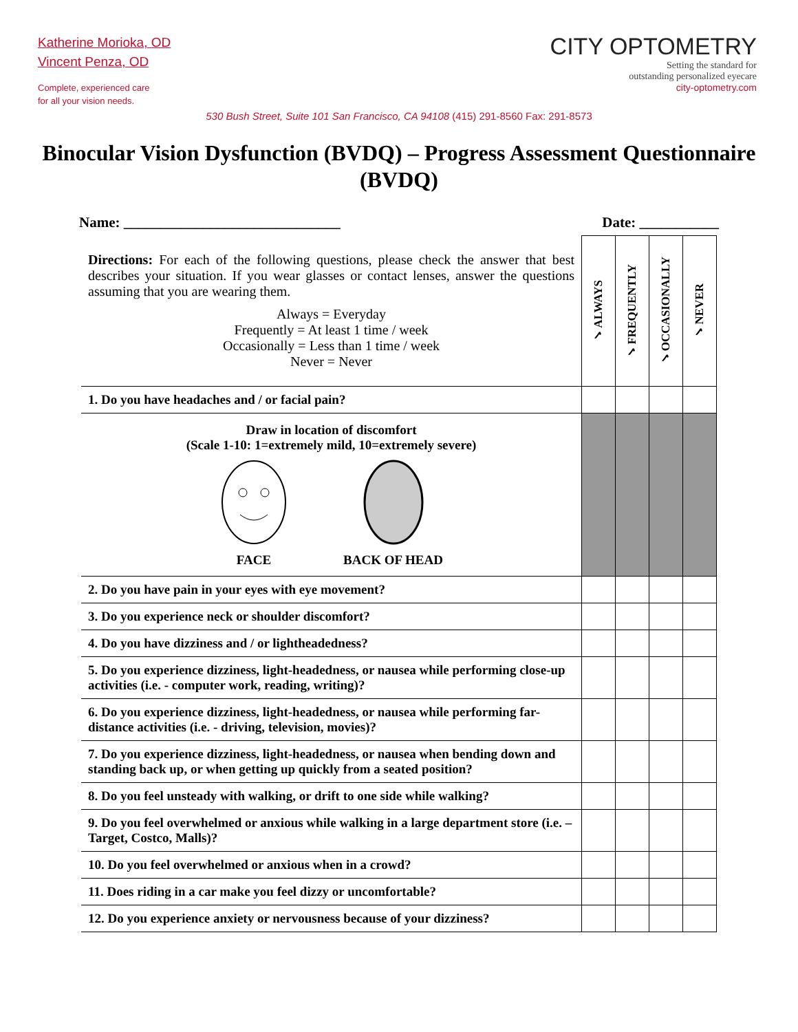Katherine Morioka, OD
Vincent Penza, OD
Complete, experienced care
for all your vision needs.
CITY OPTOMETRY
Setting the standard for
outstanding personalized eyecare
city-optometry.com
530 Bush Street, Suite 101 San Francisco, CA 94108 (415) 291-8560 Fax: 291-8573
Binocular Vision Dysfunction (BVDQ) – Progress Assessment Questionnaire (BVDQ)
Name: ______________________________ Date: ___________
| Directions: For each of the following questions, please check the answer that best describes your situation. If you wear glasses or contact lenses, answer the questions assuming that you are wearing them. Always = Everyday Frequently = At least 1 time / week Occasionally = Less than 1 time / week Never = Never | ✓ALWAYS | ✓FREQUENTLY | ✓OCCASIONALLY | ✓NEVER |
| 1. Do you have headaches and / or facial pain? | | | | |
| Draw in location of discomfort (Scale 1-10: 1=extremely mild, 10=extremely severe) FACE BACK OF HEAD | | | | |
| 2. Do you have pain in your eyes with eye movement? | | | | |
| 3. Do you experience neck or shoulder discomfort? | | | | |
| 4. Do you have dizziness and / or lightheadedness? | | | | |
| 5. Do you experience dizziness, light-headedness, or nausea while performing close-up activities (i.e. - computer work, reading, writing)? | | | | |
| 6. Do you experience dizziness, light-headedness, or nausea while performing far-distance activities (i.e. - driving, television, movies)? | | | | |
| 7. Do you experience dizziness, light-headedness, or nausea when bending down and standing back up, or when getting up quickly from a seated position? | | | | |
| 8. Do you feel unsteady with walking, or drift to one side while walking? | | | | |
| 9. Do you feel overwhelmed or anxious while walking in a large department store (i.e. – Target, Costco, Malls)? | | | | |
| 10. Do you feel overwhelmed or anxious when in a crowd? | | | | |
| 11. Does riding in a car make you feel dizzy or uncomfortable? | | | | |
| 12. Do you experience anxiety or nervousness because of your dizziness? | | | | |